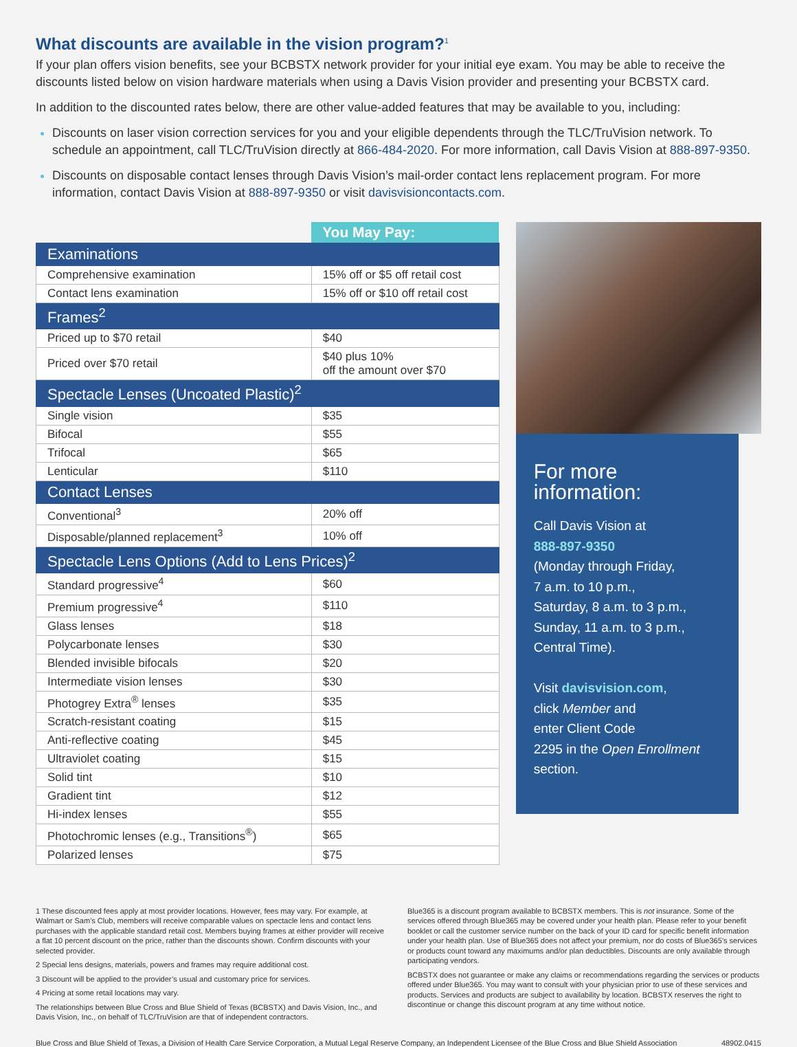What discounts are available in the vision program?<sup>1</sup>
If your plan offers vision benefits, see your BCBSTX network provider for your initial eye exam. You may be able to receive the discounts listed below on vision hardware materials when using a Davis Vision provider and presenting your BCBSTX card.
In addition to the discounted rates below, there are other value-added features that may be available to you, including:
Discounts on laser vision correction services for you and your eligible dependents through the TLC/TruVision network. To schedule an appointment, call TLC/TruVision directly at 866-484-2020. For more information, call Davis Vision at 888-897-9350.
Discounts on disposable contact lenses through Davis Vision’s mail-order contact lens replacement program. For more information, contact Davis Vision at 888-897-9350 or visit davisvisioncontacts.com.
| | You May Pay: |
| --- | --- |
| Examinations | |
| Comprehensive examination | 15% off or $5 off retail cost |
| Contact lens examination | 15% off or $10 off retail cost |
| Frames<sup>2</sup> | |
| Priced up to $70 retail | $40 |
| Priced over $70 retail | $40 plus 10% off the amount over $70 |
| Spectacle Lenses (Uncoated Plastic)<sup>2</sup> | |
| Single vision | $35 |
| Bifocal | $55 |
| Trifocal | $65 |
| Lenticular | $110 |
| Contact Lenses | |
| Conventional<sup>3</sup> | 20% off |
| Disposable/planned replacement<sup>3</sup> | 10% off |
| Spectacle Lens Options (Add to Lens Prices)<sup>2</sup> | |
| Standard progressive<sup>4</sup> | $60 |
| Premium progressive<sup>4</sup> | $110 |
| Glass lenses | $18 |
| Polycarbonate lenses | $30 |
| Blended invisible bifocals | $20 |
| Intermediate vision lenses | $30 |
| Photogrey Extra<sup>®</sup> lenses | $35 |
| Scratch-resistant coating | $15 |
| Anti-reflective coating | $45 |
| Ultraviolet coating | $15 |
| Solid tint | $10 |
| Gradient tint | $12 |
| Hi-index lenses | $55 |
| Photochromic lenses (e.g., Transitions<sup>®</sup>) | $65 |
| Polarized lenses | $75 |
For more information:
Call Davis Vision at
888-897-9350
(Monday through Friday,
7 a.m. to 10 p.m.,
Saturday, 8 a.m. to 3 p.m.,
Sunday, 11 a.m. to 3 p.m.,
Central Time).
Visit davisvision.com,
click Member and
enter Client Code
2295 in the Open Enrollment section.
1 These discounted fees apply at most provider locations. However, fees may vary. For example, at Walmart or Sam’s Club, members will receive comparable values on spectacle lens and contact lens purchases with the applicable standard retail cost. Members buying frames at either provider will receive a flat 10 percent discount on the price, rather than the discounts shown. Confirm discounts with your selected provider.
2 Special lens designs, materials, powers and frames may require additional cost.
3 Discount will be applied to the provider’s usual and customary price for services.
4 Pricing at some retail locations may vary.
The relationships between Blue Cross and Blue Shield of Texas (BCBSTX) and Davis Vision, Inc., and Davis Vision, Inc., on behalf of TLC/TruVision are that of independent contractors.
Blue365 is a discount program available to BCBSTX members. This is not insurance. Some of the services offered through Blue365 may be covered under your health plan. Please refer to your benefit booklet or call the customer service number on the back of your ID card for specific benefit information under your health plan. Use of Blue365 does not affect your premium, nor do costs of Blue365’s services or products count toward any maximums and/or plan deductibles. Discounts are only available through participating vendors.
BCBSTX does not guarantee or make any claims or recommendations regarding the services or products offered under Blue365. You may want to consult with your physician prior to use of these services and products. Services and products are subject to availability by location. BCBSTX reserves the right to discontinue or change this discount program at any time without notice.
Blue Cross and Blue Shield of Texas, a Division of Health Care Service Corporation, a Mutual Legal Reserve Company, an Independent Licensee of the Blue Cross and Blue Shield Association 48902.0415